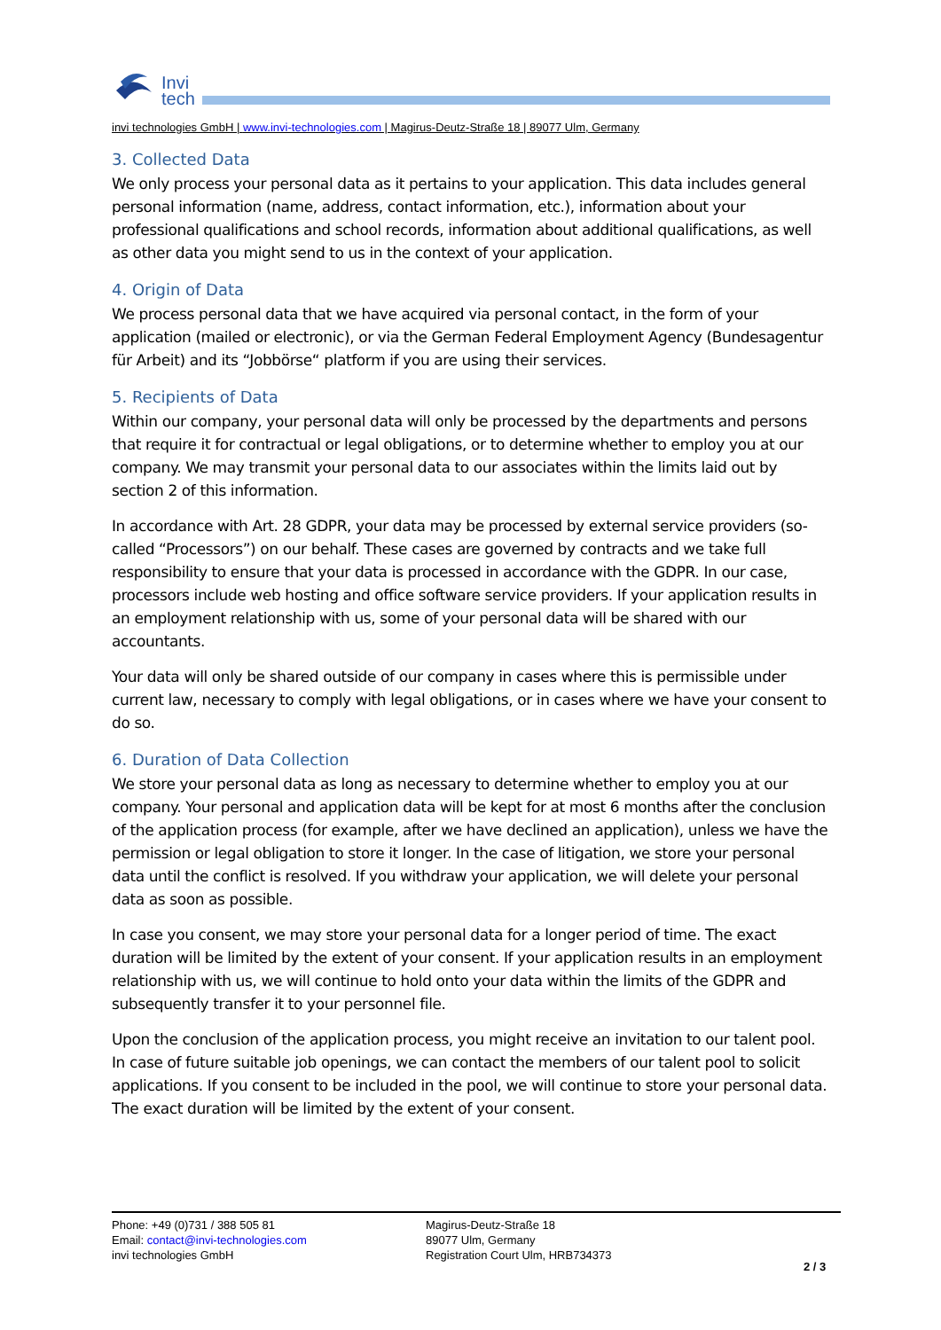Invi
tech
invi technologies GmbH | www.invi-technologies.com | Magirus-Deutz-Straße 18 | 89077 Ulm, Germany
3. Collected Data
We only process your personal data as it pertains to your application. This data includes general personal information (name, address, contact information, etc.), information about your professional qualifications and school records, information about additional qualifications, as well as other data you might send to us in the context of your application.
4. Origin of Data
We process personal data that we have acquired via personal contact, in the form of your application (mailed or electronic), or via the German Federal Employment Agency (Bundesagentur für Arbeit) and its “Jobbörse“ platform if you are using their services.
5. Recipients of Data
Within our company, your personal data will only be processed by the departments and persons that require it for contractual or legal obligations, or to determine whether to employ you at our company. We may transmit your personal data to our associates within the limits laid out by section 2 of this information.
In accordance with Art. 28 GDPR, your data may be processed by external service providers (so-called “Processors”) on our behalf. These cases are governed by contracts and we take full responsibility to ensure that your data is processed in accordance with the GDPR. In our case, processors include web hosting and office software service providers. If your application results in an employment relationship with us, some of your personal data will be shared with our accountants.
Your data will only be shared outside of our company in cases where this is permissible under current law, necessary to comply with legal obligations, or in cases where we have your consent to do so.
6. Duration of Data Collection
We store your personal data as long as necessary to determine whether to employ you at our company. Your personal and application data will be kept for at most 6 months after the conclusion of the application process (for example, after we have declined an application), unless we have the permission or legal obligation to store it longer. In the case of litigation, we store your personal data until the conflict is resolved. If you withdraw your application, we will delete your personal data as soon as possible.
In case you consent, we may store your personal data for a longer period of time. The exact duration will be limited by the extent of your consent. If your application results in an employment relationship with us, we will continue to hold onto your data within the limits of the GDPR and subsequently transfer it to your personnel file.
Upon the conclusion of the application process, you might receive an invitation to our talent pool. In case of future suitable job openings, we can contact the members of our talent pool to solicit applications. If you consent to be included in the pool, we will continue to store your personal data. The exact duration will be limited by the extent of your consent.
Phone: +49 (0)731 / 388 505 81
Email: contact@invi-technologies.com
invi technologies GmbH
Magirus-Deutz-Straße 18
89077 Ulm, Germany
Registration Court Ulm, HRB734373
2 / 3